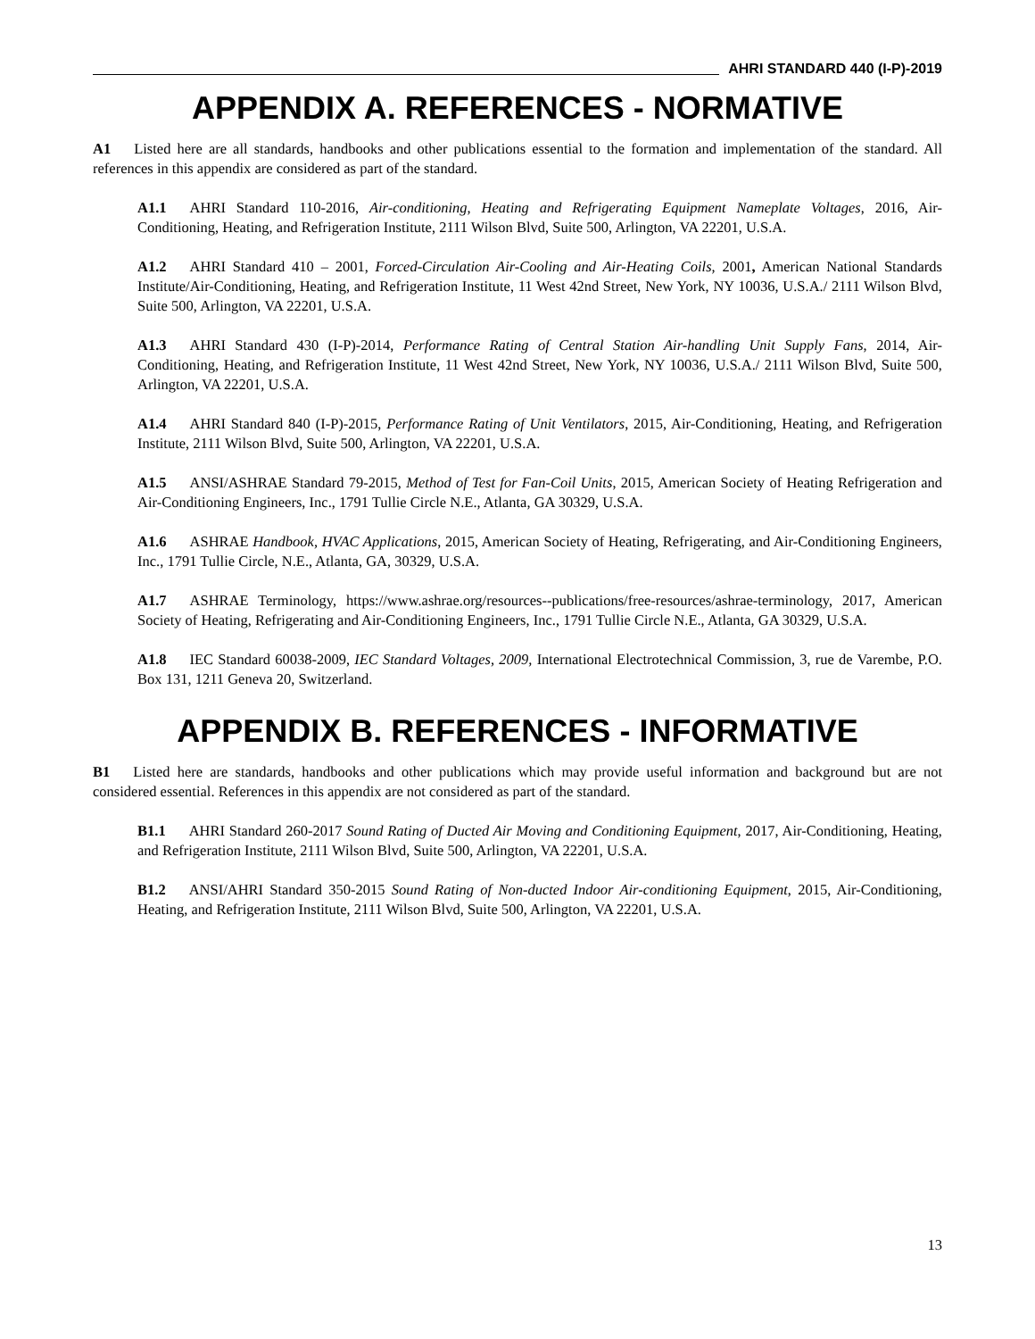AHRI STANDARD 440 (I-P)-2019
APPENDIX A. REFERENCES - NORMATIVE
A1 Listed here are all standards, handbooks and other publications essential to the formation and implementation of the standard. All references in this appendix are considered as part of the standard.
A1.1 AHRI Standard 110-2016, Air-conditioning, Heating and Refrigerating Equipment Nameplate Voltages, 2016, Air-Conditioning, Heating, and Refrigeration Institute, 2111 Wilson Blvd, Suite 500, Arlington, VA 22201, U.S.A.
A1.2 AHRI Standard 410 – 2001, Forced-Circulation Air-Cooling and Air-Heating Coils, 2001, American National Standards Institute/Air-Conditioning, Heating, and Refrigeration Institute, 11 West 42nd Street, New York, NY 10036, U.S.A./ 2111 Wilson Blvd, Suite 500, Arlington, VA 22201, U.S.A.
A1.3 AHRI Standard 430 (I-P)-2014, Performance Rating of Central Station Air-handling Unit Supply Fans, 2014, Air-Conditioning, Heating, and Refrigeration Institute, 11 West 42nd Street, New York, NY 10036, U.S.A./ 2111 Wilson Blvd, Suite 500, Arlington, VA 22201, U.S.A.
A1.4 AHRI Standard 840 (I-P)-2015, Performance Rating of Unit Ventilators, 2015, Air-Conditioning, Heating, and Refrigeration Institute, 2111 Wilson Blvd, Suite 500, Arlington, VA 22201, U.S.A.
A1.5 ANSI/ASHRAE Standard 79-2015, Method of Test for Fan-Coil Units, 2015, American Society of Heating Refrigeration and Air-Conditioning Engineers, Inc., 1791 Tullie Circle N.E., Atlanta, GA 30329, U.S.A.
A1.6 ASHRAE Handbook, HVAC Applications, 2015, American Society of Heating, Refrigerating, and Air-Conditioning Engineers, Inc., 1791 Tullie Circle, N.E., Atlanta, GA, 30329, U.S.A.
A1.7 ASHRAE Terminology, https://www.ashrae.org/resources--publications/free-resources/ashrae-terminology, 2017, American Society of Heating, Refrigerating and Air-Conditioning Engineers, Inc., 1791 Tullie Circle N.E., Atlanta, GA 30329, U.S.A.
A1.8 IEC Standard 60038-2009, IEC Standard Voltages, 2009, International Electrotechnical Commission, 3, rue de Varembe, P.O. Box 131, 1211 Geneva 20, Switzerland.
APPENDIX B. REFERENCES - INFORMATIVE
B1 Listed here are standards, handbooks and other publications which may provide useful information and background but are not considered essential. References in this appendix are not considered as part of the standard.
B1.1 AHRI Standard 260-2017 Sound Rating of Ducted Air Moving and Conditioning Equipment, 2017, Air-Conditioning, Heating, and Refrigeration Institute, 2111 Wilson Blvd, Suite 500, Arlington, VA 22201, U.S.A.
B1.2 ANSI/AHRI Standard 350-2015 Sound Rating of Non-ducted Indoor Air-conditioning Equipment, 2015, Air-Conditioning, Heating, and Refrigeration Institute, 2111 Wilson Blvd, Suite 500, Arlington, VA 22201, U.S.A.
13